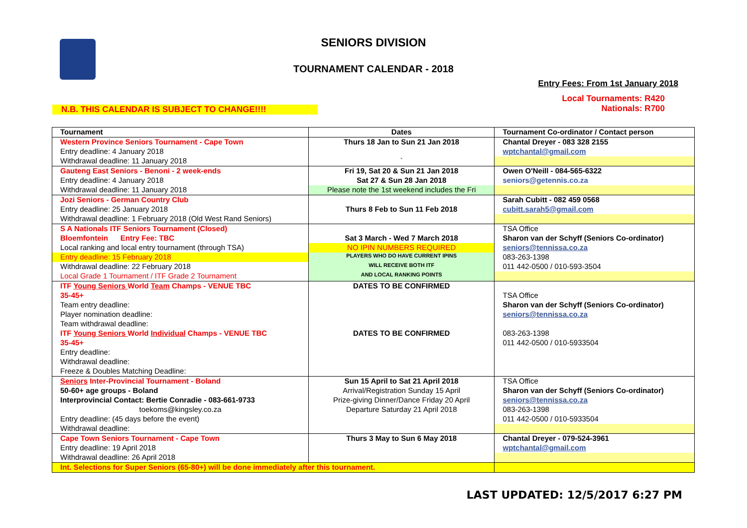SENIORS DIVISION
TOURNAMENT CALENDAR - 2018
Entry Fees: From 1st January 2018
Local Tournaments: R420
Nationals: R700
N.B. THIS CALENDAR IS SUBJECT TO CHANGE!!!!
| Tournament | Dates | Tournament Co-ordinator / Contact person |
| --- | --- | --- |
| Western Province Seniors Tournament - Cape Town | Thurs 18 Jan to Sun 21 Jan 2018 | Chantal Dreyer - 083 328 2155 |
| Entry deadline: 4 January 2018 | | wptchantal@gmail.com |
| Withdrawal deadline: 11 January 2018 | ` | |
| Gauteng East Seniors - Benoni - 2 week-ends | Fri 19, Sat 20 & Sun 21 Jan 2018 | Owen O'Neill - 084-565-6322 |
| Entry deadline: 4 January 2018 | Sat 27 & Sun 28 Jan 2018 | seniors@getennis.co.za |
| Withdrawal deadline: 11 January 2018 | Please note the 1st weekend includes the Fri | |
| Jozi Seniors - German Country Club | | Sarah Cubitt - 082 459 0568 |
| Entry deadline: 25 January 2018 | Thurs 8 Feb to Sun 11 Feb 2018 | cubitt.sarah5@gmail.com |
| Withdrawal deadline: 1 February 2018 (Old West Rand Seniors) | | |
| S A Nationals ITF Seniors Tournament (Closed) | | TSA Office |
| Bloemfontein Entry Fee: TBC | Sat 3 March - Wed 7 March 2018 | Sharon van der Schyff (Seniors Co-ordinator) |
| Local ranking and local entry tournament (through TSA) | NO IPIN NUMBERS REQUIRED | seniors@tennissa.co.za |
| Entry deadline: 15 February 2018 | PLAYERS WHO DO HAVE CURRENT IPINS | 083-263-1398 |
| Withdrawal deadline: 22 February 2018 | WILL RECEIVE BOTH ITF | 011 442-0500 / 010-593-3504 |
| Local Grade 1 Tournament / ITF Grade 2 Tournament | AND LOCAL RANKING POINTS | |
| ITF Young Seniors World Team Champs - VENUE TBC | DATES TO BE CONFIRMED | |
| 35-45+ | | TSA Office |
| Team entry deadline: | | Sharon van der Schyff (Seniors Co-ordinator) |
| Player nomination deadline: | | seniors@tennissa.co.za |
| Team withdrawal deadline: | | |
| ITF Young Seniors World Individual Champs - VENUE TBC | DATES TO BE CONFIRMED | 083-263-1398 |
| 35-45+ | | 011 442-0500 / 010-5933504 |
| Entry deadline: | | |
| Withdrawal deadline: | | |
| Freeze & Doubles Matching Deadline: | | |
| Seniors Inter-Provincial Tournament - Boland | Sun 15 April to Sat 21 April 2018 | TSA Office |
| 50-60+ age groups - Boland | Arrival/Registration Sunday 15 April | Sharon van der Schyff (Seniors Co-ordinator) |
| Interprovincial Contact: Bertie Conradie - 083-661-9733 | Prize-giving Dinner/Dance Friday 20 April | seniors@tennissa.co.za |
| toekoms@kingsley.co.za | Departure Saturday 21 April 2018 | 083-263-1398 |
| Entry deadline: (45 days before the event) | | 011 442-0500 / 010-5933504 |
| Withdrawal deadline: | | |
| Cape Town Seniors Tournament - Cape Town | Thurs 3 May to Sun 6 May 2018 | Chantal Dreyer - 079-524-3961 |
| Entry deadline: 19 April 2018 | | wptchantal@gmail.com |
| Withdrawal deadline: 26 April 2018 | | |
| Int. Selections for Super Seniors (65-80+) will be done immediately after this tournament. | | |
LAST UPDATED: 12/5/2017 6:27 PM